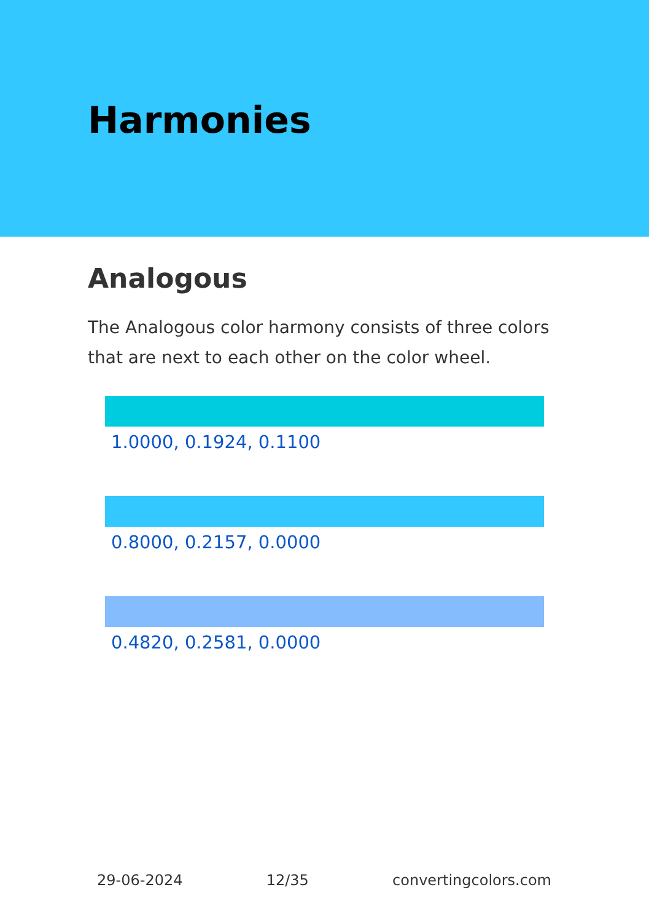Harmonies
Analogous
The Analogous color harmony consists of three colors that are next to each other on the color wheel.
1.0000, 0.1924, 0.1100
0.8000, 0.2157, 0.0000
0.4820, 0.2581, 0.0000
29-06-2024 12/35 convertingcolors.com